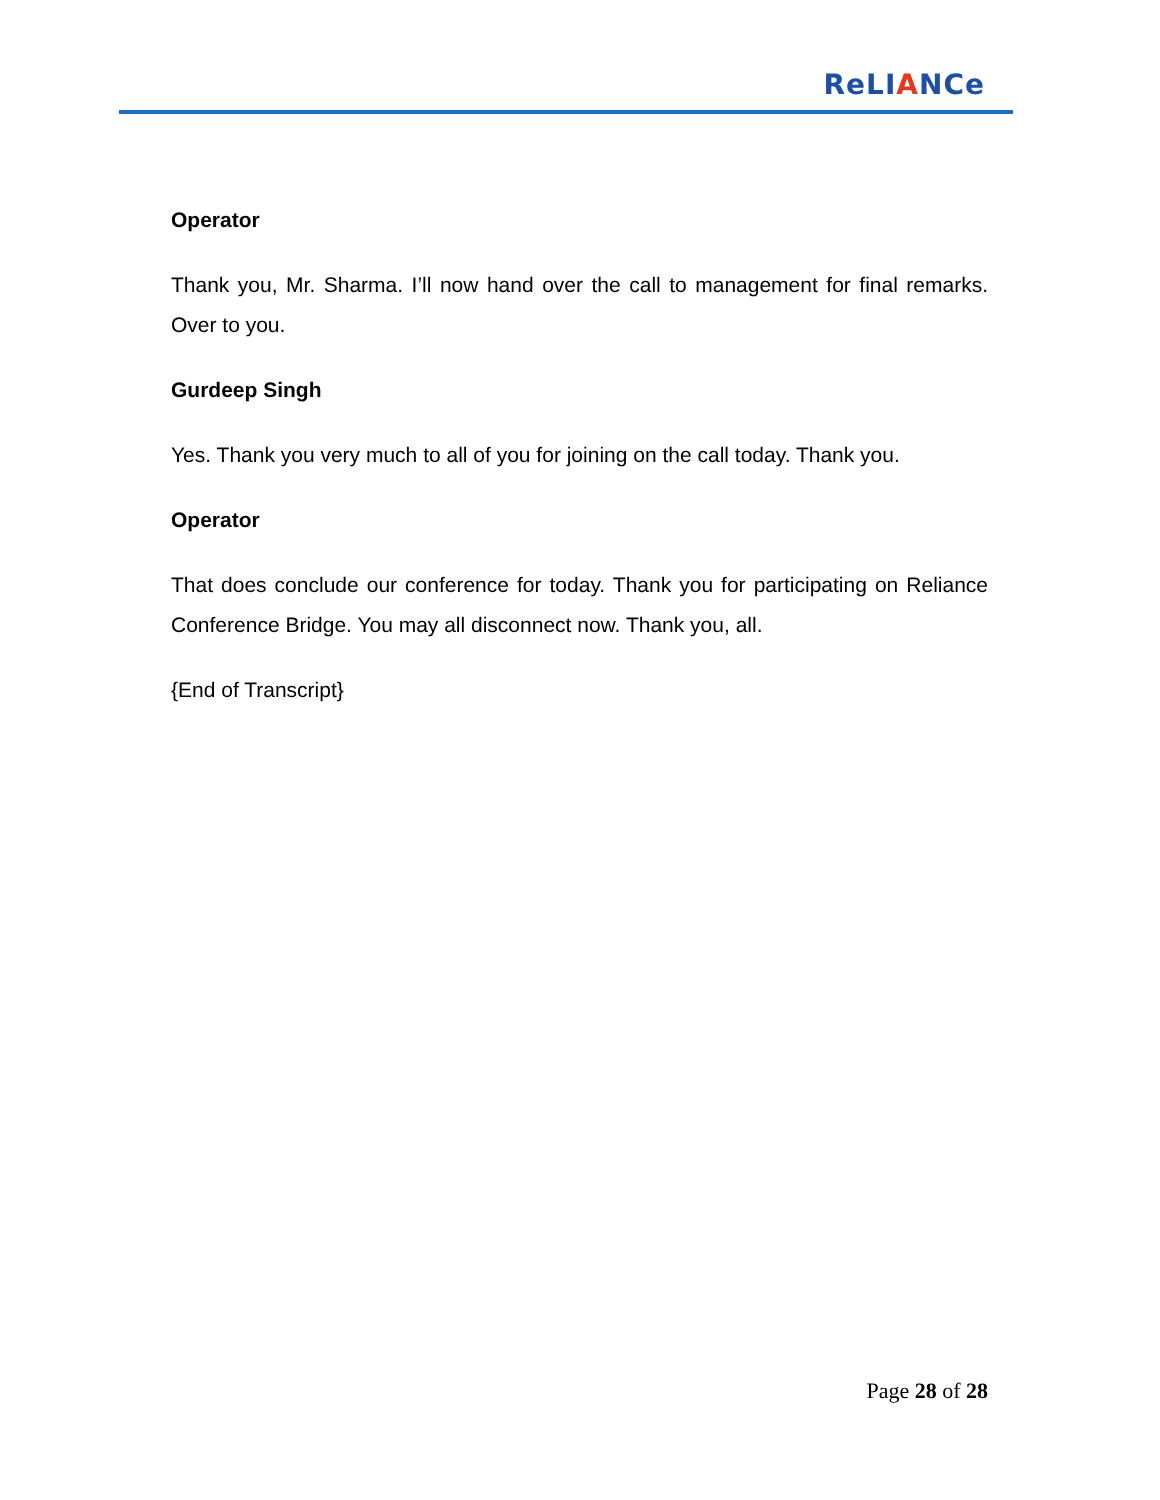ReLIANCe
Operator
Thank you, Mr. Sharma. I’ll now hand over the call to management for final remarks. Over to you.
Gurdeep Singh
Yes. Thank you very much to all of you for joining on the call today. Thank you.
Operator
That does conclude our conference for today. Thank you for participating on Reliance Conference Bridge. You may all disconnect now. Thank you, all.
{End of Transcript}
Page 28 of 28